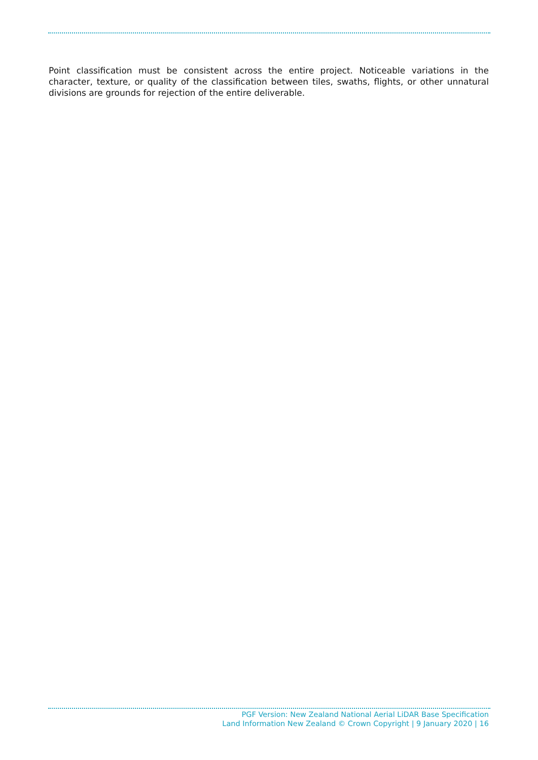Point classification must be consistent across the entire project. Noticeable variations in the character, texture, or quality of the classification between tiles, swaths, flights, or other unnatural divisions are grounds for rejection of the entire deliverable.
PGF Version: New Zealand National Aerial LiDAR Base Specification
Land Information New Zealand © Crown Copyright | 9 January 2020 | 16